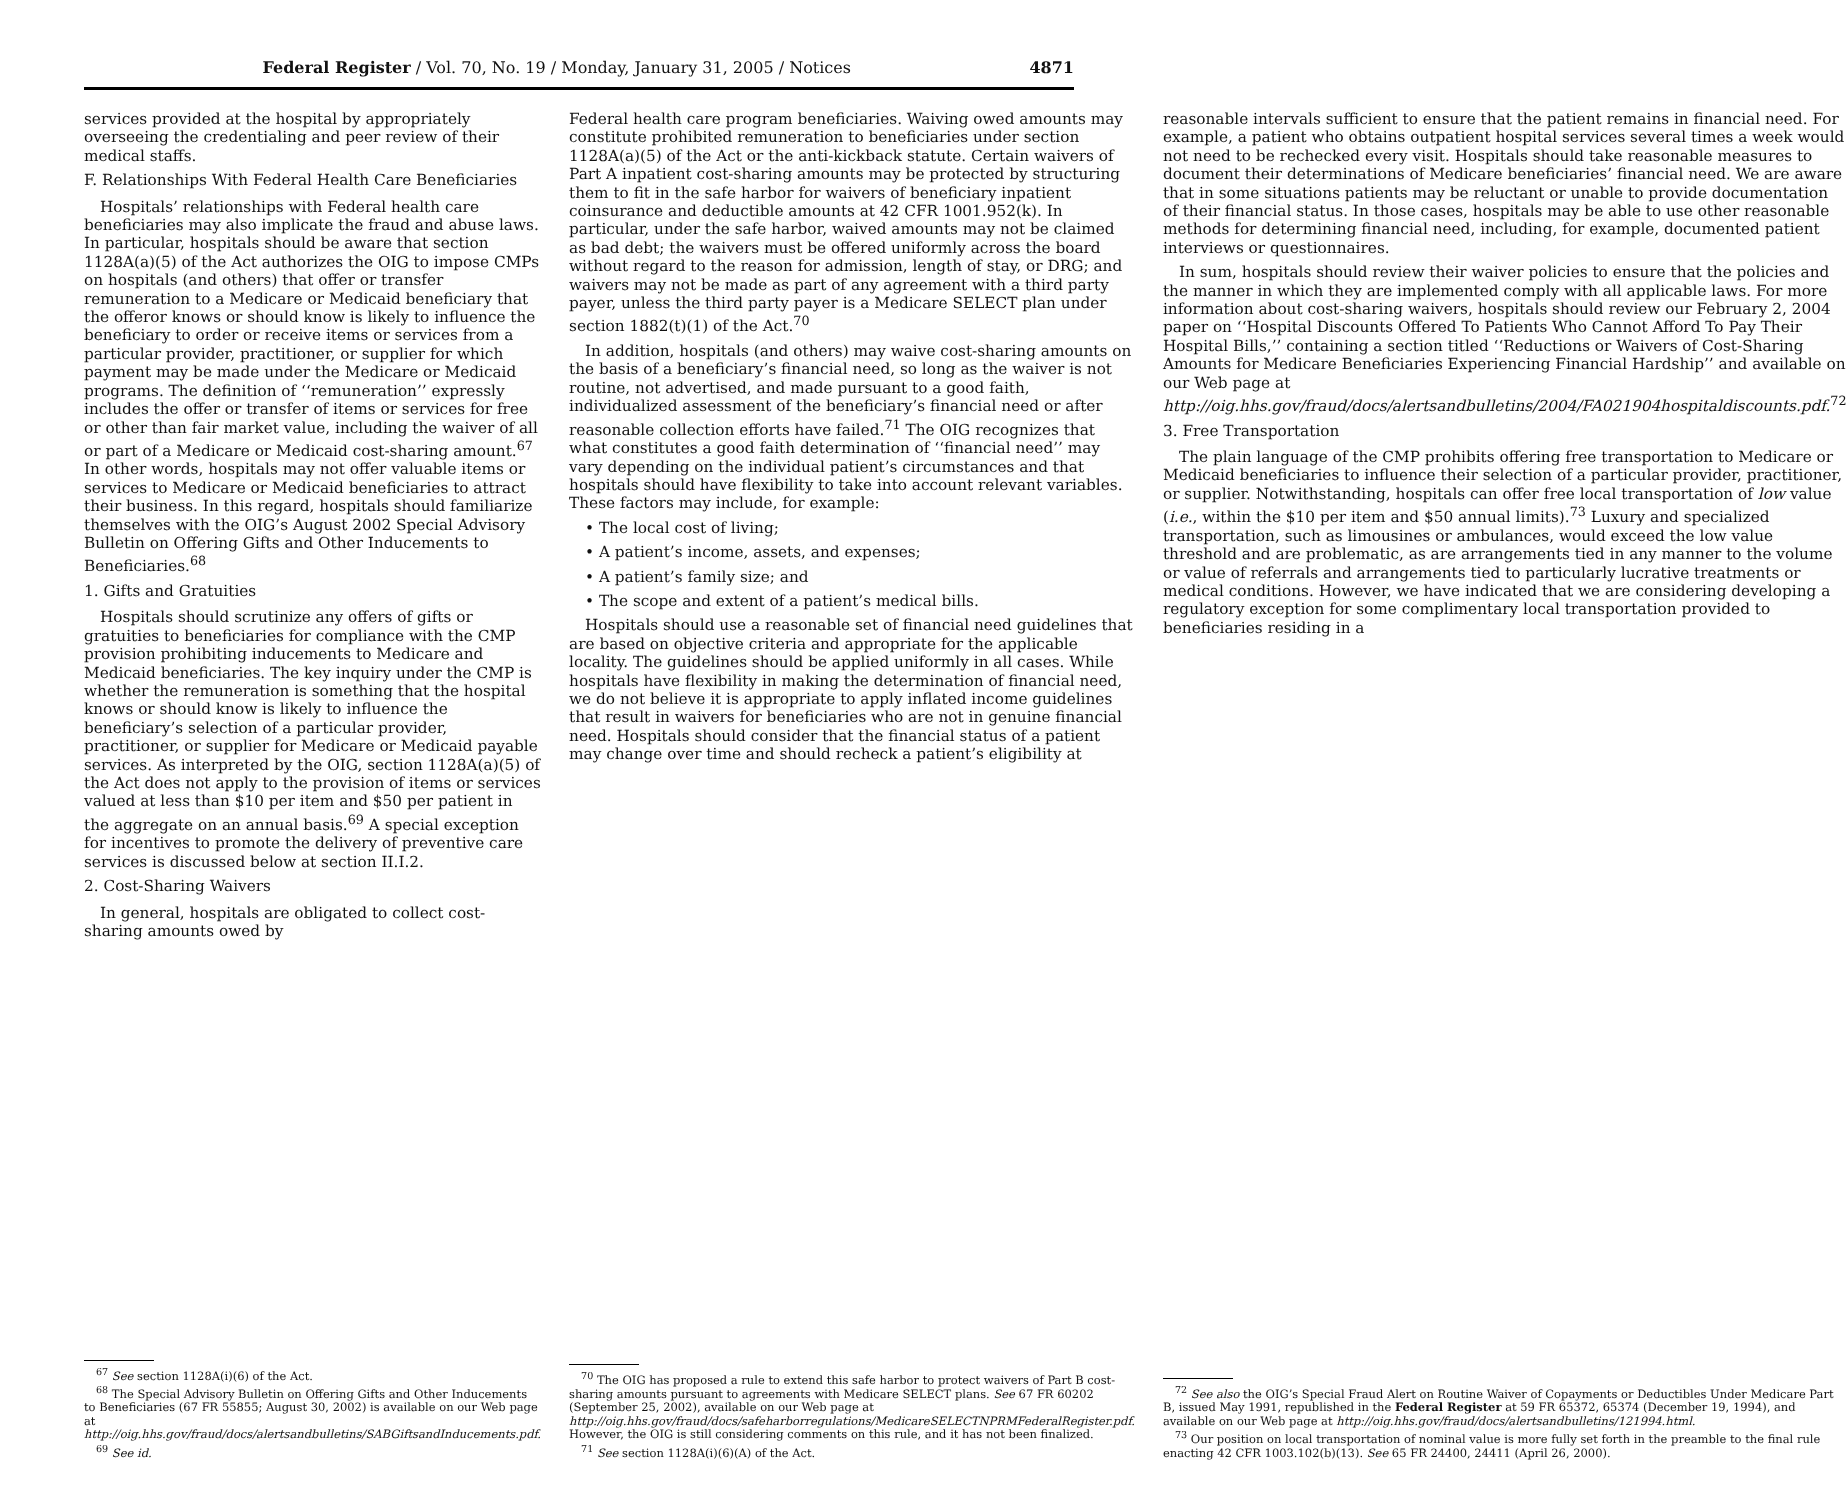Federal Register / Vol. 70, No. 19 / Monday, January 31, 2005 / Notices 4871
services provided at the hospital by appropriately overseeing the credentialing and peer review of their medical staffs.
F. Relationships With Federal Health Care Beneficiaries
Hospitals’ relationships with Federal health care beneficiaries may also implicate the fraud and abuse laws. In particular, hospitals should be aware that section 1128A(a)(5) of the Act authorizes the OIG to impose CMPs on hospitals (and others) that offer or transfer remuneration to a Medicare or Medicaid beneficiary that the offeror knows or should know is likely to influence the beneficiary to order or receive items or services from a particular provider, practitioner, or supplier for which payment may be made under the Medicare or Medicaid programs. The definition of ‘‘remuneration’’ expressly includes the offer or transfer of items or services for free or other than fair market value, including the waiver of all or part of a Medicare or Medicaid cost-sharing amount.<sup>67</sup> In other words, hospitals may not offer valuable items or services to Medicare or Medicaid beneficiaries to attract their business. In this regard, hospitals should familiarize themselves with the OIG’s August 2002 Special Advisory Bulletin on Offering Gifts and Other Inducements to Beneficiaries.<sup>68</sup>
1. Gifts and Gratuities
Hospitals should scrutinize any offers of gifts or gratuities to beneficiaries for compliance with the CMP provision prohibiting inducements to Medicare and Medicaid beneficiaries. The key inquiry under the CMP is whether the remuneration is something that the hospital knows or should know is likely to influence the beneficiary’s selection of a particular provider, practitioner, or supplier for Medicare or Medicaid payable services. As interpreted by the OIG, section 1128A(a)(5) of the Act does not apply to the provision of items or services valued at less than $10 per item and $50 per patient in the aggregate on an annual basis.<sup>69</sup> A special exception for incentives to promote the delivery of preventive care services is discussed below at section II.I.2.
2. Cost-Sharing Waivers
In general, hospitals are obligated to collect cost-sharing amounts owed by
<sup>67</sup> See section 1128A(i)(6) of the Act.
<sup>68</sup> The Special Advisory Bulletin on Offering Gifts and Other Inducements to Beneficiaries (67 FR 55855; August 30, 2002) is available on our Web page at http://oig.hhs.gov/fraud/docs/alertsandbulletins/SABGiftsandInducements.pdf.
<sup>69</sup> See id.
Federal health care program beneficiaries. Waiving owed amounts may constitute prohibited remuneration to beneficiaries under section 1128A(a)(5) of the Act or the anti-kickback statute. Certain waivers of Part A inpatient cost-sharing amounts may be protected by structuring them to fit in the safe harbor for waivers of beneficiary inpatient coinsurance and deductible amounts at 42 CFR 1001.952(k). In particular, under the safe harbor, waived amounts may not be claimed as bad debt; the waivers must be offered uniformly across the board without regard to the reason for admission, length of stay, or DRG; and waivers may not be made as part of any agreement with a third party payer, unless the third party payer is a Medicare SELECT plan under section 1882(t)(1) of the Act.<sup>70</sup>
In addition, hospitals (and others) may waive cost-sharing amounts on the basis of a beneficiary’s financial need, so long as the waiver is not routine, not advertised, and made pursuant to a good faith, individualized assessment of the beneficiary’s financial need or after reasonable collection efforts have failed.<sup>71</sup> The OIG recognizes that what constitutes a good faith determination of ‘‘financial need’’ may vary depending on the individual patient’s circumstances and that hospitals should have flexibility to take into account relevant variables. These factors may include, for example:
• The local cost of living;
• A patient’s income, assets, and expenses;
• A patient’s family size; and
• The scope and extent of a patient’s medical bills.
Hospitals should use a reasonable set of financial need guidelines that are based on objective criteria and appropriate for the applicable locality. The guidelines should be applied uniformly in all cases. While hospitals have flexibility in making the determination of financial need, we do not believe it is appropriate to apply inflated income guidelines that result in waivers for beneficiaries who are not in genuine financial need. Hospitals should consider that the financial status of a patient may change over time and should recheck a patient’s eligibility at
<sup>70</sup> The OIG has proposed a rule to extend this safe harbor to protect waivers of Part B cost-sharing amounts pursuant to agreements with Medicare SELECT plans. See 67 FR 60202 (September 25, 2002), available on our Web page at http://oig.hhs.gov/fraud/docs/safeharborregulations/MedicareSELECTNPRMFederalRegister.pdf. However, the OIG is still considering comments on this rule, and it has not been finalized.
<sup>71</sup> See section 1128A(i)(6)(A) of the Act.
reasonable intervals sufficient to ensure that the patient remains in financial need. For example, a patient who obtains outpatient hospital services several times a week would not need to be rechecked every visit. Hospitals should take reasonable measures to document their determinations of Medicare beneficiaries’ financial need. We are aware that in some situations patients may be reluctant or unable to provide documentation of their financial status. In those cases, hospitals may be able to use other reasonable methods for determining financial need, including, for example, documented patient interviews or questionnaires.
In sum, hospitals should review their waiver policies to ensure that the policies and the manner in which they are implemented comply with all applicable laws. For more information about cost-sharing waivers, hospitals should review our February 2, 2004 paper on ‘‘Hospital Discounts Offered To Patients Who Cannot Afford To Pay Their Hospital Bills,’’ containing a section titled ‘‘Reductions or Waivers of Cost-Sharing Amounts for Medicare Beneficiaries Experiencing Financial Hardship’’ and available on our Web page at http://oig.hhs.gov/fraud/docs/alertsandbulletins/2004/FA021904hospitaldiscounts.pdf.<sup>72</sup>
3. Free Transportation
The plain language of the CMP prohibits offering free transportation to Medicare or Medicaid beneficiaries to influence their selection of a particular provider, practitioner, or supplier. Notwithstanding, hospitals can offer free local transportation of low value (i.e., within the $10 per item and $50 annual limits).<sup>73</sup> Luxury and specialized transportation, such as limousines or ambulances, would exceed the low value threshold and are problematic, as are arrangements tied in any manner to the volume or value of referrals and arrangements tied to particularly lucrative treatments or medical conditions. However, we have indicated that we are considering developing a regulatory exception for some complimentary local transportation provided to beneficiaries residing in a
<sup>72</sup> See also the OIG’s Special Fraud Alert on Routine Waiver of Copayments or Deductibles Under Medicare Part B, issued May 1991, republished in the Federal Register at 59 FR 65372, 65374 (December 19, 1994), and available on our Web page at http://oig.hhs.gov/fraud/docs/alertsandbulletins/121994.html.
<sup>73</sup> Our position on local transportation of nominal value is more fully set forth in the preamble to the final rule enacting 42 CFR 1003.102(b)(13). See 65 FR 24400, 24411 (April 26, 2000).